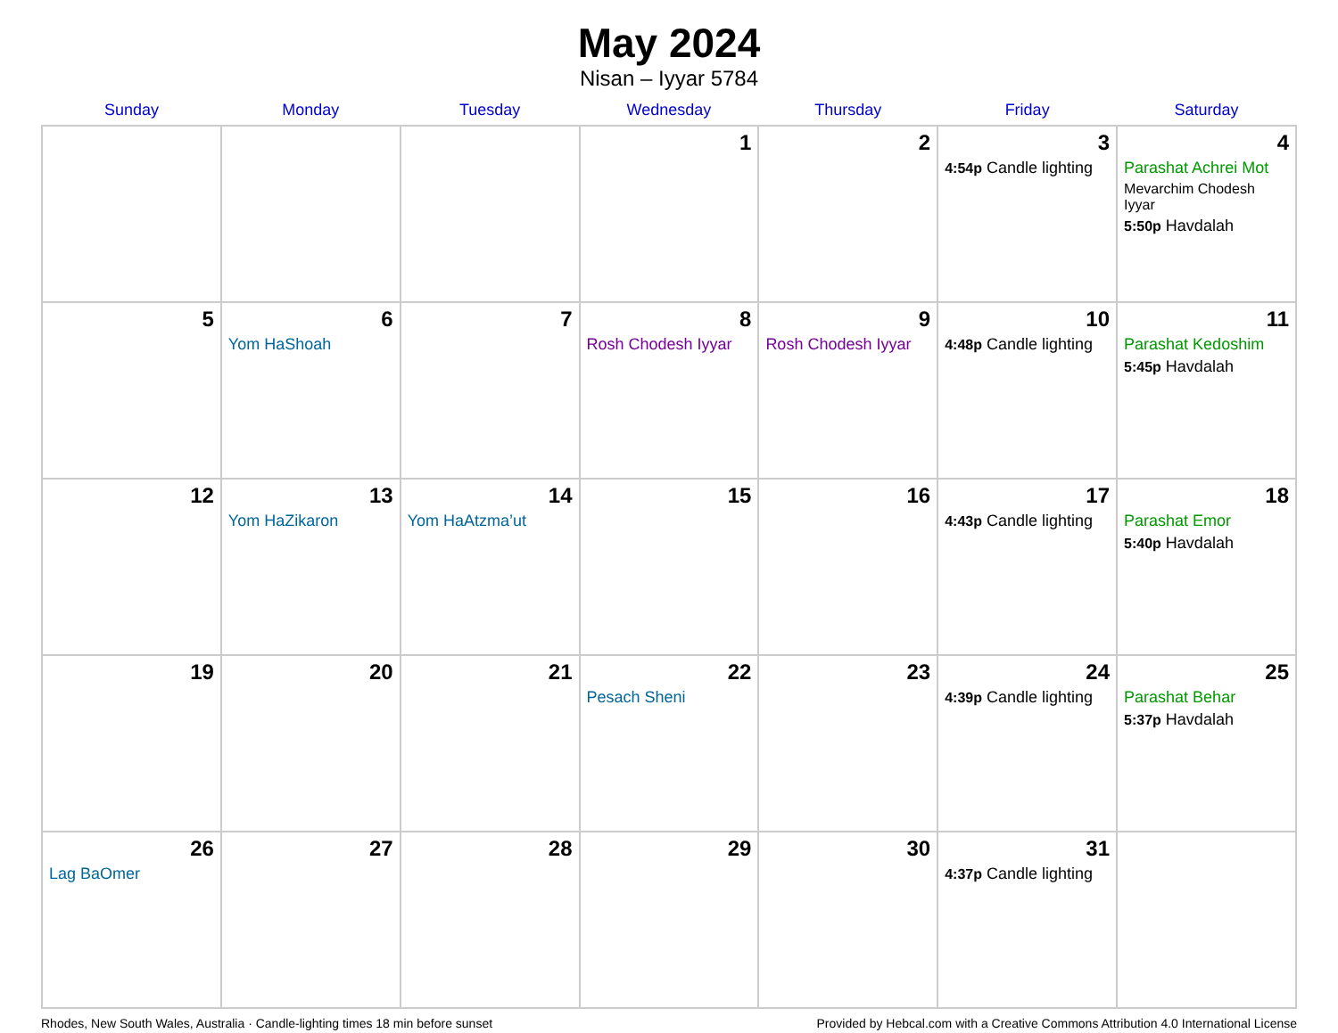May 2024
Nisan – Iyyar 5784
| Sunday | Monday | Tuesday | Wednesday | Thursday | Friday | Saturday |
| --- | --- | --- | --- | --- | --- | --- |
| | | | 1 | 2 | 3 4:54p Candle lighting | 4 Parashat Achrei Mot Mevarchim Chodesh Iyyar 5:50p Havdalah |
| 5 | 6 Yom HaShoah | 7 | 8 Rosh Chodesh Iyyar | 9 Rosh Chodesh Iyyar | 10 4:48p Candle lighting | 11 Parashat Kedoshim 5:45p Havdalah |
| 12 | 13 Yom HaZikaron | 14 Yom HaAtzma’ut | 15 | 16 | 17 4:43p Candle lighting | 18 Parashat Emor 5:40p Havdalah |
| 19 | 20 | 21 | 22 Pesach Sheni | 23 | 24 4:39p Candle lighting | 25 Parashat Behar 5:37p Havdalah |
| 26 Lag BaOmer | 27 | 28 | 29 | 30 | 31 4:37p Candle lighting | |
Rhodes, New South Wales, Australia · Candle-lighting times 18 min before sunset Provided by Hebcal.com with a Creative Commons Attribution 4.0 International License